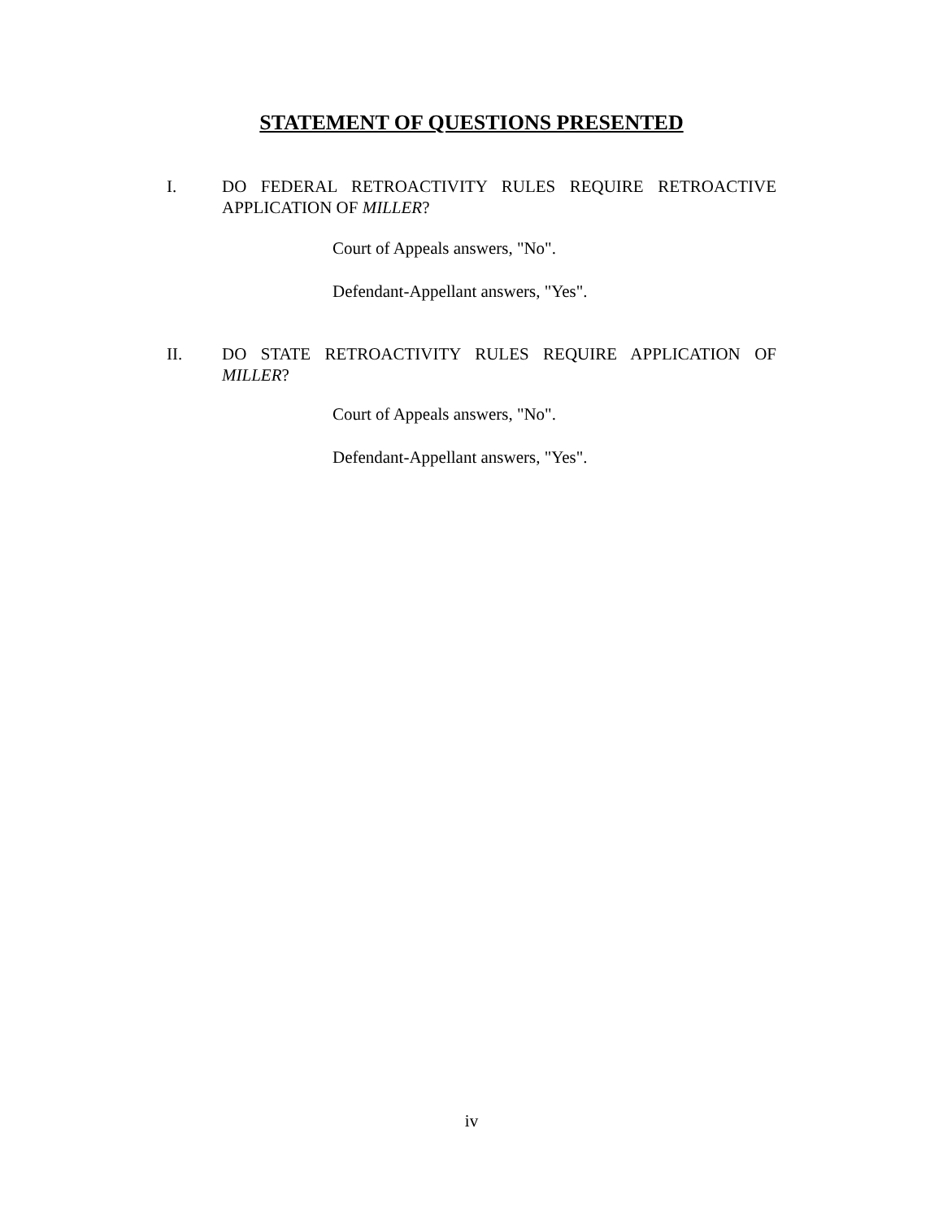STATEMENT OF QUESTIONS PRESENTED
I.
DO FEDERAL RETROACTIVITY RULES REQUIRE RETROACTIVE APPLICATION OF MILLER?
Court of Appeals answers, "No".
Defendant-Appellant answers, "Yes".
II.
DO STATE RETROACTIVITY RULES REQUIRE APPLICATION OF MILLER?
Court of Appeals answers, "No".
Defendant-Appellant answers, "Yes".
iv